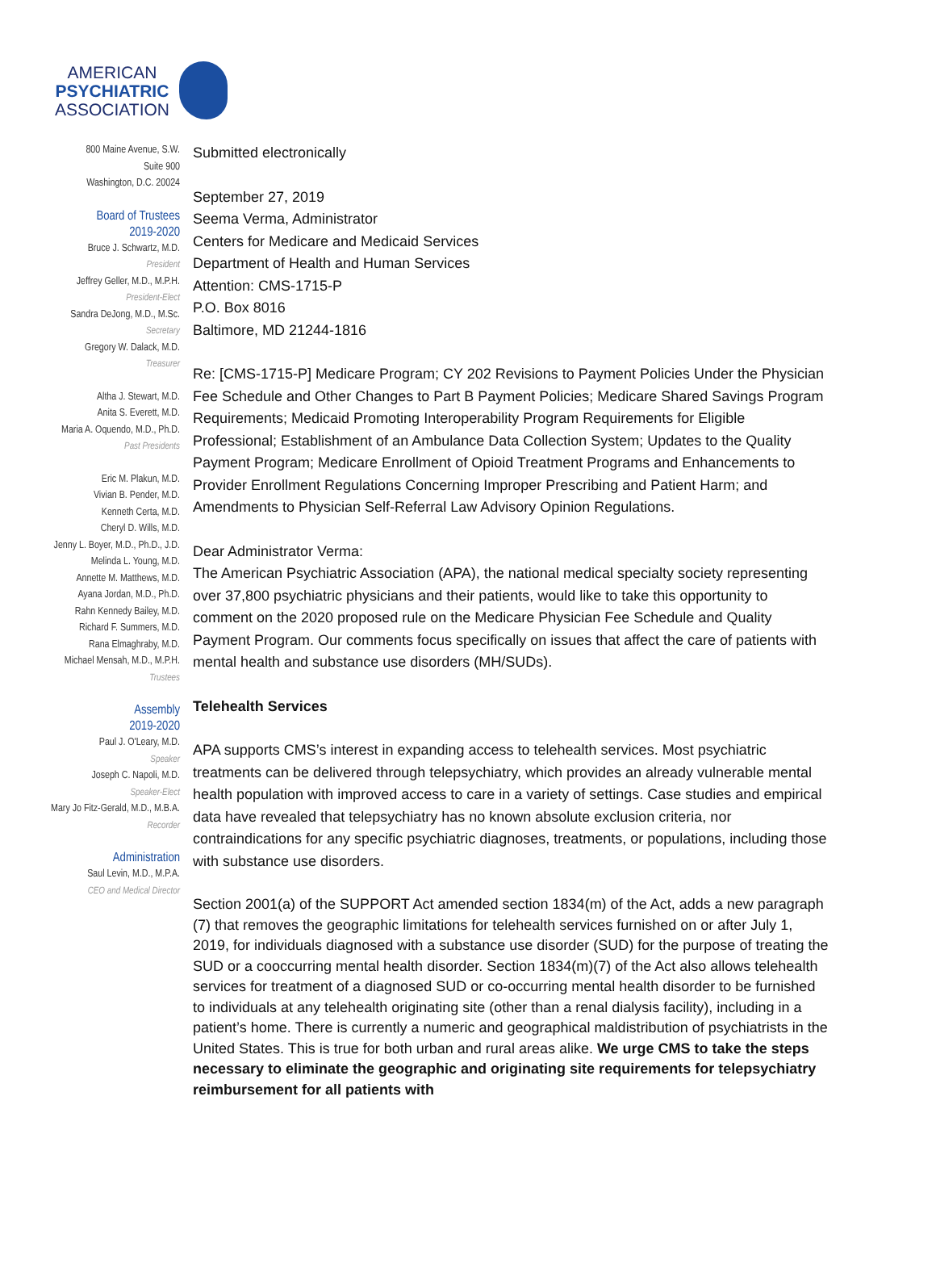AMERICAN
PSYCHIATRIC
ASSOCIATION
800 Maine Avenue, S.W.
Suite 900
Washington, D.C. 20024
Board of Trustees
2019-2020
Bruce J. Schwartz, M.D.
President
Jeffrey Geller, M.D., M.P.H.
President-Elect
Sandra DeJong, M.D., M.Sc.
Secretary
Gregory W. Dalack, M.D.
Treasurer
Altha J. Stewart, M.D.
Anita S. Everett, M.D.
Maria A. Oquendo, M.D., Ph.D.
Past Presidents
Eric M. Plakun, M.D.
Vivian B. Pender, M.D.
Kenneth Certa, M.D.
Cheryl D. Wills, M.D.
Jenny L. Boyer, M.D., Ph.D., J.D.
Melinda L. Young, M.D.
Annette M. Matthews, M.D.
Ayana Jordan, M.D., Ph.D.
Rahn Kennedy Bailey, M.D.
Richard F. Summers, M.D.
Rana Elmaghraby, M.D.
Michael Mensah, M.D., M.P.H.
Trustees
Assembly
2019-2020
Paul J. O'Leary, M.D.
Speaker
Joseph C. Napoli, M.D.
Speaker-Elect
Mary Jo Fitz-Gerald, M.D., M.B.A.
Recorder
Administration
Saul Levin, M.D., M.P.A.
CEO and Medical Director
Submitted electronically
September 27, 2019
Seema Verma, Administrator
Centers for Medicare and Medicaid Services
Department of Health and Human Services
Attention: CMS-1715-P
P.O. Box 8016
Baltimore, MD 21244-1816
Re: [CMS-1715-P] Medicare Program; CY 202 Revisions to Payment Policies Under the Physician Fee Schedule and Other Changes to Part B Payment Policies; Medicare Shared Savings Program Requirements; Medicaid Promoting Interoperability Program Requirements for Eligible Professional; Establishment of an Ambulance Data Collection System; Updates to the Quality Payment Program; Medicare Enrollment of Opioid Treatment Programs and Enhancements to Provider Enrollment Regulations Concerning Improper Prescribing and Patient Harm; and Amendments to Physician Self-Referral Law Advisory Opinion Regulations.
Dear Administrator Verma:
The American Psychiatric Association (APA), the national medical specialty society representing over 37,800 psychiatric physicians and their patients, would like to take this opportunity to comment on the 2020 proposed rule on the Medicare Physician Fee Schedule and Quality Payment Program. Our comments focus specifically on issues that affect the care of patients with mental health and substance use disorders (MH/SUDs).
Telehealth Services
APA supports CMS’s interest in expanding access to telehealth services. Most psychiatric treatments can be delivered through telepsychiatry, which provides an already vulnerable mental health population with improved access to care in a variety of settings. Case studies and empirical data have revealed that telepsychiatry has no known absolute exclusion criteria, nor contraindications for any specific psychiatric diagnoses, treatments, or populations, including those with substance use disorders.
Section 2001(a) of the SUPPORT Act amended section 1834(m) of the Act, adds a new paragraph (7) that removes the geographic limitations for telehealth services furnished on or after July 1, 2019, for individuals diagnosed with a substance use disorder (SUD) for the purpose of treating the SUD or a cooccurring mental health disorder. Section 1834(m)(7) of the Act also allows telehealth services for treatment of a diagnosed SUD or co-occurring mental health disorder to be furnished to individuals at any telehealth originating site (other than a renal dialysis facility), including in a patient’s home. There is currently a numeric and geographical maldistribution of psychiatrists in the United States. This is true for both urban and rural areas alike. We urge CMS to take the steps necessary to eliminate the geographic and originating site requirements for telepsychiatry reimbursement for all patients with